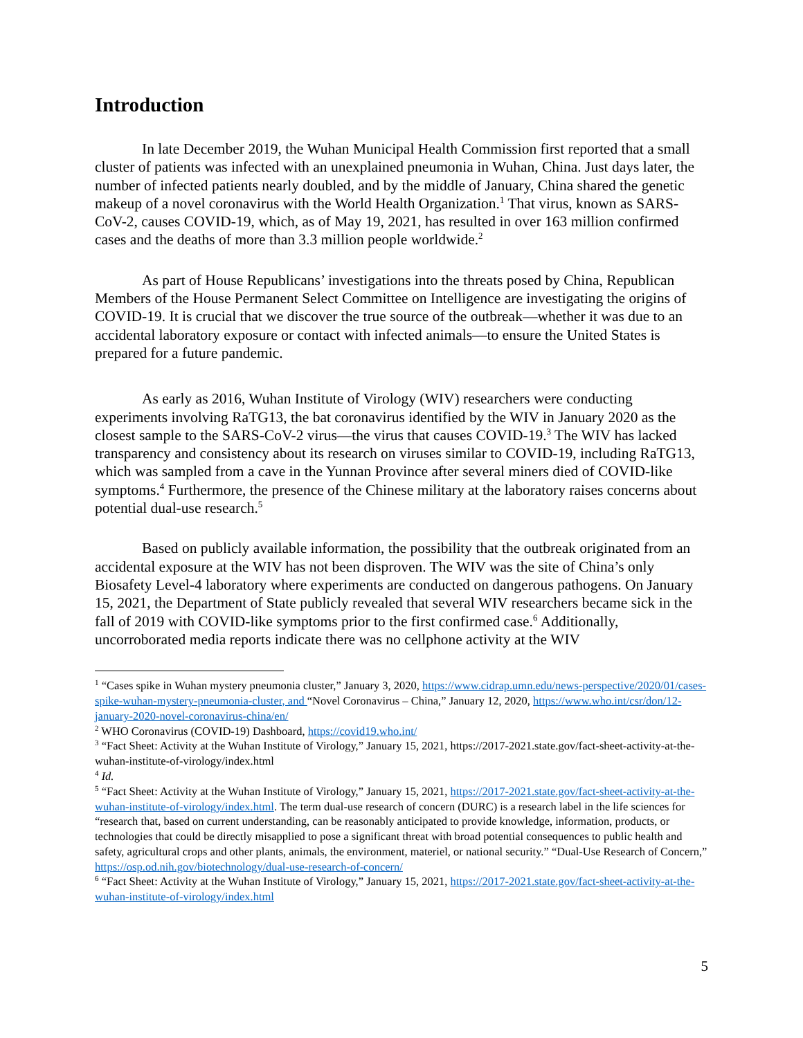Introduction
In late December 2019, the Wuhan Municipal Health Commission first reported that a small cluster of patients was infected with an unexplained pneumonia in Wuhan, China. Just days later, the number of infected patients nearly doubled, and by the middle of January, China shared the genetic makeup of a novel coronavirus with the World Health Organization.<sup>1</sup> That virus, known as SARS-CoV-2, causes COVID-19, which, as of May 19, 2021, has resulted in over 163 million confirmed cases and the deaths of more than 3.3 million people worldwide.<sup>2</sup>
As part of House Republicans’ investigations into the threats posed by China, Republican Members of the House Permanent Select Committee on Intelligence are investigating the origins of COVID-19. It is crucial that we discover the true source of the outbreak—whether it was due to an accidental laboratory exposure or contact with infected animals—to ensure the United States is prepared for a future pandemic.
As early as 2016, Wuhan Institute of Virology (WIV) researchers were conducting experiments involving RaTG13, the bat coronavirus identified by the WIV in January 2020 as the closest sample to the SARS-CoV-2 virus—the virus that causes COVID-19.<sup>3</sup> The WIV has lacked transparency and consistency about its research on viruses similar to COVID-19, including RaTG13, which was sampled from a cave in the Yunnan Province after several miners died of COVID-like symptoms.<sup>4</sup> Furthermore, the presence of the Chinese military at the laboratory raises concerns about potential dual-use research.<sup>5</sup>
Based on publicly available information, the possibility that the outbreak originated from an accidental exposure at the WIV has not been disproven. The WIV was the site of China’s only Biosafety Level-4 laboratory where experiments are conducted on dangerous pathogens. On January 15, 2021, the Department of State publicly revealed that several WIV researchers became sick in the fall of 2019 with COVID-like symptoms prior to the first confirmed case.<sup>6</sup> Additionally, uncorroborated media reports indicate there was no cellphone activity at the WIV
<sup>1</sup> “Cases spike in Wuhan mystery pneumonia cluster,” January 3, 2020, https://www.cidrap.umn.edu/news-perspective/2020/01/cases-spike-wuhan-mystery-pneumonia-cluster, and “Novel Coronavirus – China,” January 12, 2020, https://www.who.int/csr/don/12-january-2020-novel-coronavirus-china/en/
<sup>2</sup> WHO Coronavirus (COVID-19) Dashboard, https://covid19.who.int/
<sup>3</sup> “Fact Sheet: Activity at the Wuhan Institute of Virology,” January 15, 2021, https://2017-2021.state.gov/fact-sheet-activity-at-the-wuhan-institute-of-virology/index.html
<sup>4</sup> Id.
<sup>5</sup> “Fact Sheet: Activity at the Wuhan Institute of Virology,” January 15, 2021, https://2017-2021.state.gov/fact-sheet-activity-at-the-wuhan-institute-of-virology/index.html. The term dual-use research of concern (DURC) is a research label in the life sciences for “research that, based on current understanding, can be reasonably anticipated to provide knowledge, information, products, or technologies that could be directly misapplied to pose a significant threat with broad potential consequences to public health and safety, agricultural crops and other plants, animals, the environment, materiel, or national security.” “Dual-Use Research of Concern,” https://osp.od.nih.gov/biotechnology/dual-use-research-of-concern/
<sup>6</sup> “Fact Sheet: Activity at the Wuhan Institute of Virology,” January 15, 2021, https://2017-2021.state.gov/fact-sheet-activity-at-the-wuhan-institute-of-virology/index.html
5